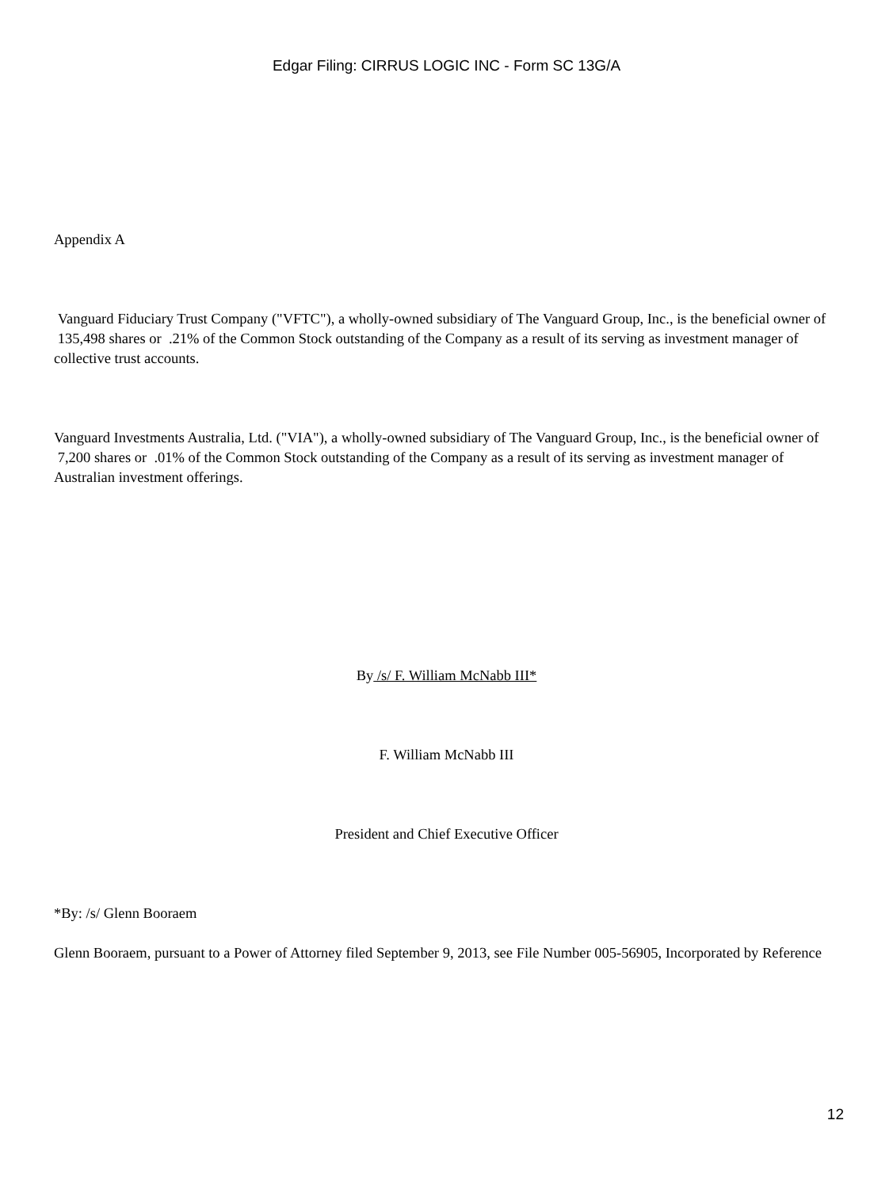Edgar Filing: CIRRUS LOGIC INC - Form SC 13G/A
Appendix A
Vanguard Fiduciary Trust Company ("VFTC"), a wholly-owned subsidiary of The Vanguard Group, Inc., is the beneficial owner of 135,498 shares or .21% of the Common Stock outstanding of the Company as a result of its serving as investment manager of collective trust accounts.
Vanguard Investments Australia, Ltd. ("VIA"), a wholly-owned subsidiary of The Vanguard Group, Inc., is the beneficial owner of 7,200 shares or .01% of the Common Stock outstanding of the Company as a result of its serving as investment manager of Australian investment offerings.
By /s/ F. William McNabb III*
F. William McNabb III
President and Chief Executive Officer
*By: /s/ Glenn Booraem
Glenn Booraem, pursuant to a Power of Attorney filed September 9, 2013, see File Number 005-56905, Incorporated by Reference
12